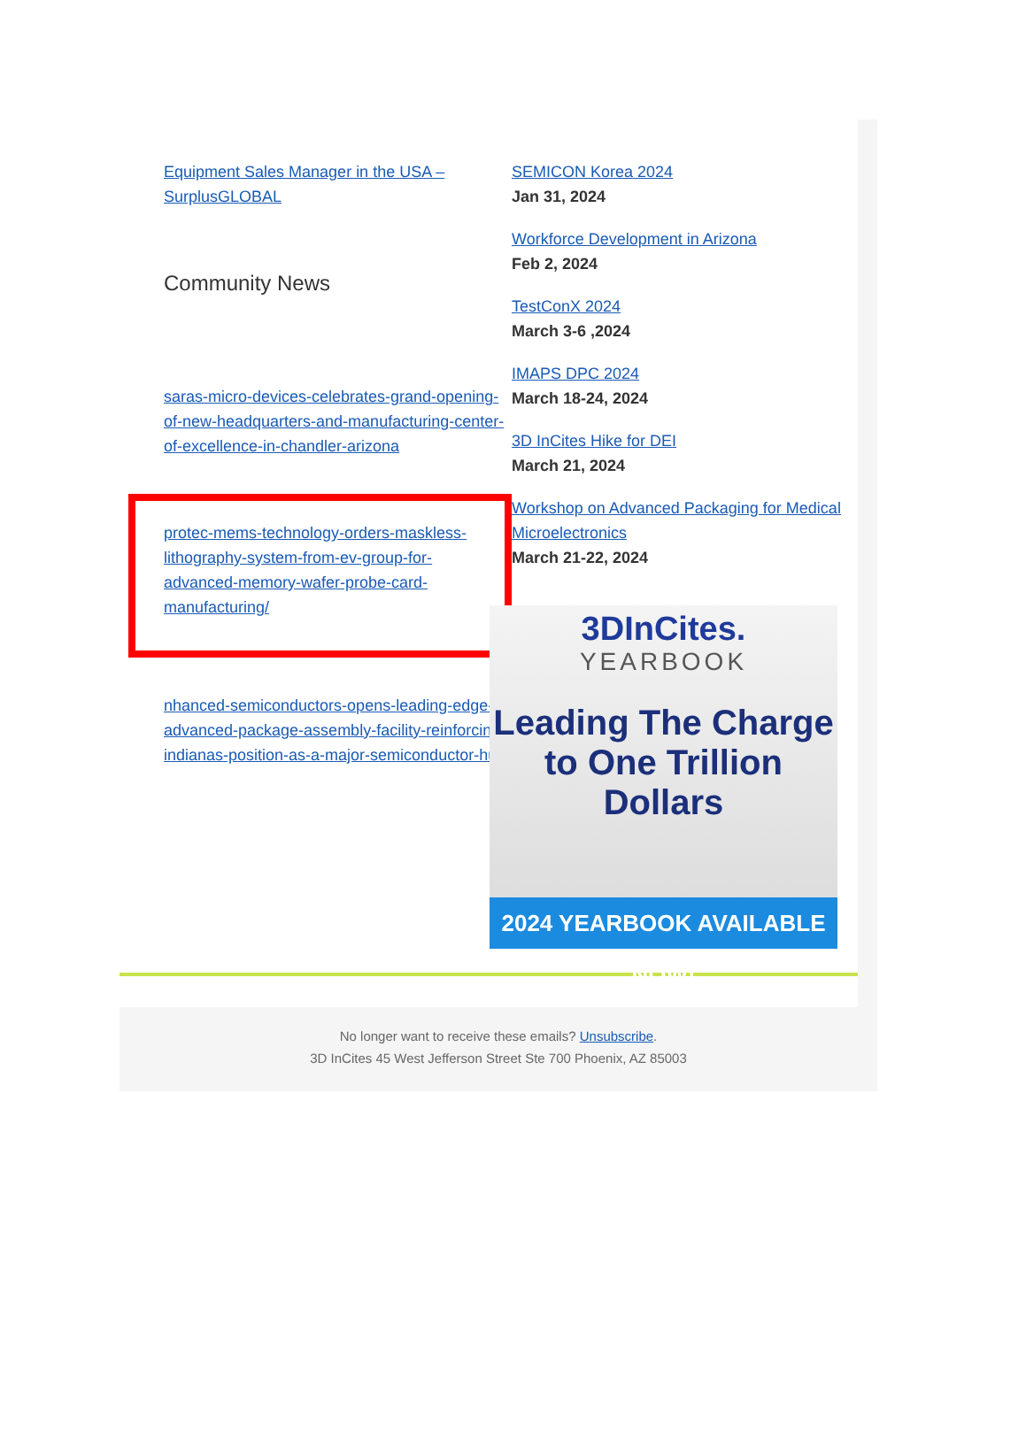Equipment Sales Manager in the USA – SurplusGLOBAL
Community News
saras-micro-devices-celebrates-grand-opening-of-new-headquarters-and-manufacturing-center-of-excellence-in-chandler-arizona
protec-mems-technology-orders-maskless-lithography-system-from-ev-group-for-advanced-memory-wafer-probe-card-manufacturing/
nhanced-semiconductors-opens-leading-edge-advanced-package-assembly-facility-reinforcing-indianas-position-as-a-major-semiconductor-hub/
SEMICON Korea 2024
Jan 31, 2024
Workforce Development in Arizona
Feb 2, 2024
TestConX 2024
March 3-6 ,2024
IMAPS DPC 2024
March 18-24, 2024
3D InCites Hike for DEI
March 21, 2024
Workshop on Advanced Packaging for Medical Microelectronics
March 21-22, 2024
3DInCites.
YEARBOOK
Leading The Charge to One Trillion Dollars
2024 YEARBOOK AVAILABLE NOW!
No longer want to receive these emails? Unsubscribe.
3D InCites 45 West Jefferson Street Ste 700 Phoenix, AZ 85003